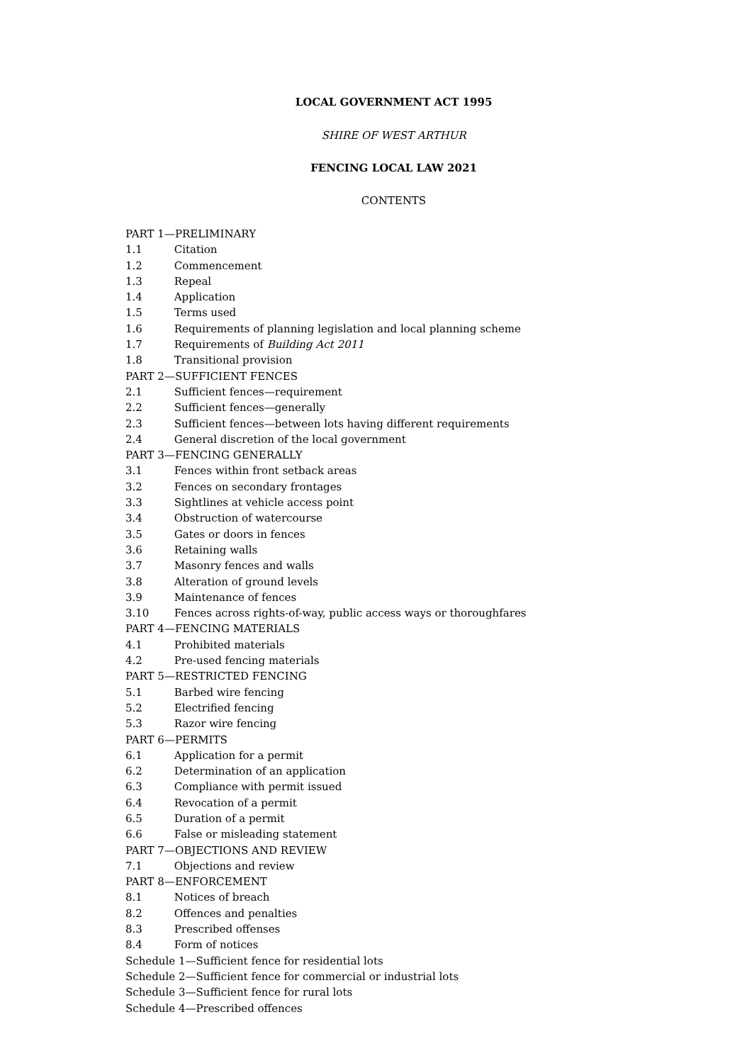LOCAL GOVERNMENT ACT 1995
SHIRE OF WEST ARTHUR
FENCING LOCAL LAW 2021
CONTENTS
PART 1—PRELIMINARY
1.1 Citation
1.2 Commencement
1.3 Repeal
1.4 Application
1.5 Terms used
1.6 Requirements of planning legislation and local planning scheme
1.7 Requirements of Building Act 2011
1.8 Transitional provision
PART 2—SUFFICIENT FENCES
2.1 Sufficient fences—requirement
2.2 Sufficient fences—generally
2.3 Sufficient fences—between lots having different requirements
2.4 General discretion of the local government
PART 3—FENCING GENERALLY
3.1 Fences within front setback areas
3.2 Fences on secondary frontages
3.3 Sightlines at vehicle access point
3.4 Obstruction of watercourse
3.5 Gates or doors in fences
3.6 Retaining walls
3.7 Masonry fences and walls
3.8 Alteration of ground levels
3.9 Maintenance of fences
3.10 Fences across rights-of-way, public access ways or thoroughfares
PART 4—FENCING MATERIALS
4.1 Prohibited materials
4.2 Pre-used fencing materials
PART 5—RESTRICTED FENCING
5.1 Barbed wire fencing
5.2 Electrified fencing
5.3 Razor wire fencing
PART 6—PERMITS
6.1 Application for a permit
6.2 Determination of an application
6.3 Compliance with permit issued
6.4 Revocation of a permit
6.5 Duration of a permit
6.6 False or misleading statement
PART 7—OBJECTIONS AND REVIEW
7.1 Objections and review
PART 8—ENFORCEMENT
8.1 Notices of breach
8.2 Offences and penalties
8.3 Prescribed offenses
8.4 Form of notices
Schedule 1—Sufficient fence for residential lots
Schedule 2—Sufficient fence for commercial or industrial lots
Schedule 3—Sufficient fence for rural lots
Schedule 4—Prescribed offences